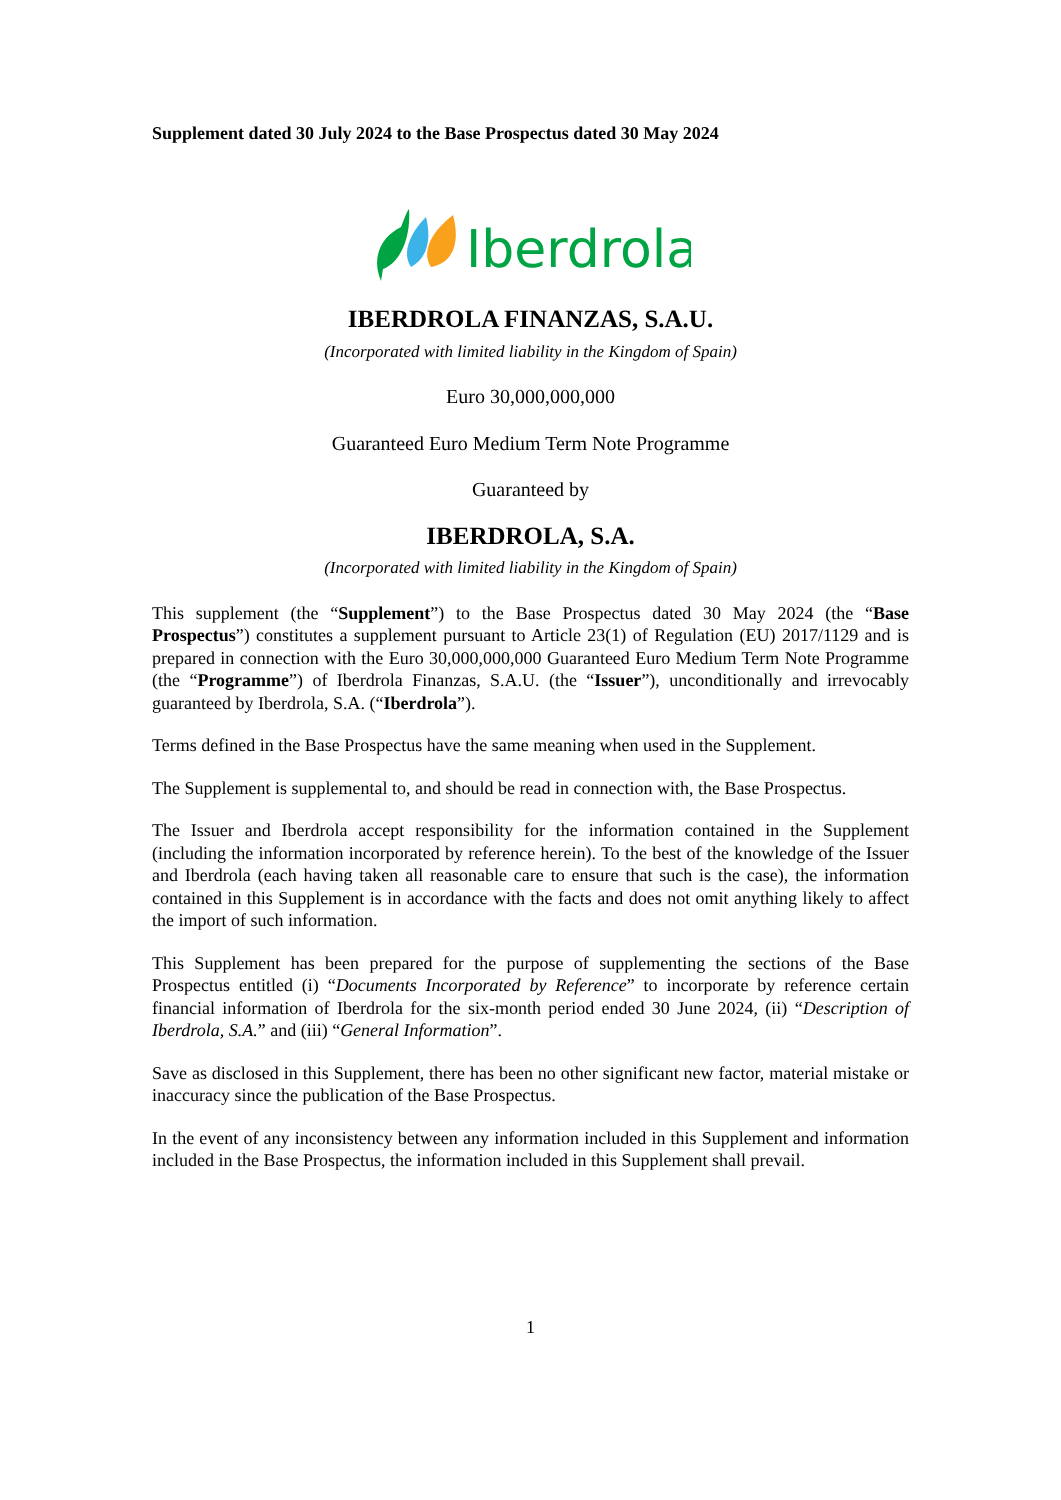Supplement dated 30 July 2024 to the Base Prospectus dated 30 May 2024
Iberdrola
IBERDROLA FINANZAS, S.A.U.
(Incorporated with limited liability in the Kingdom of Spain)
Euro 30,000,000,000
Guaranteed Euro Medium Term Note Programme
Guaranteed by
IBERDROLA, S.A.
(Incorporated with limited liability in the Kingdom of Spain)
This supplement (the “Supplement”) to the Base Prospectus dated 30 May 2024 (the “Base Prospectus”) constitutes a supplement pursuant to Article 23(1) of Regulation (EU) 2017/1129 and is prepared in connection with the Euro 30,000,000,000 Guaranteed Euro Medium Term Note Programme (the “Programme”) of Iberdrola Finanzas, S.A.U. (the “Issuer”), unconditionally and irrevocably guaranteed by Iberdrola, S.A. (“Iberdrola”).
Terms defined in the Base Prospectus have the same meaning when used in the Supplement.
The Supplement is supplemental to, and should be read in connection with, the Base Prospectus.
The Issuer and Iberdrola accept responsibility for the information contained in the Supplement (including the information incorporated by reference herein). To the best of the knowledge of the Issuer and Iberdrola (each having taken all reasonable care to ensure that such is the case), the information contained in this Supplement is in accordance with the facts and does not omit anything likely to affect the import of such information.
This Supplement has been prepared for the purpose of supplementing the sections of the Base Prospectus entitled (i) “Documents Incorporated by Reference” to incorporate by reference certain financial information of Iberdrola for the six-month period ended 30 June 2024, (ii) “Description of Iberdrola, S.A.” and (iii) “General Information”.
Save as disclosed in this Supplement, there has been no other significant new factor, material mistake or inaccuracy since the publication of the Base Prospectus.
In the event of any inconsistency between any information included in this Supplement and information included in the Base Prospectus, the information included in this Supplement shall prevail.
1